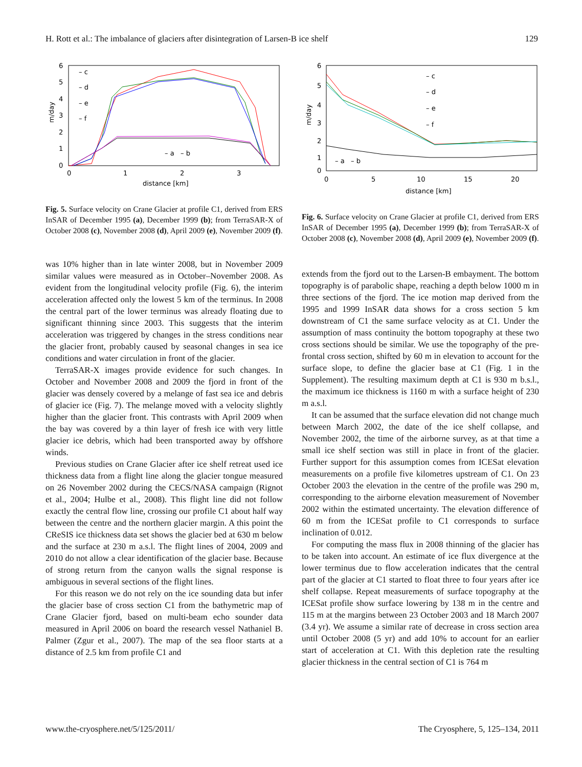H. Rott et al.: The imbalance of glaciers after disintegration of Larsen-B ice shelf 129
6
5
4
3
2
1
0
0
1
2
3
distance [km]
m/day
– c
– d
– e
– f
– a – b
Fig. 5. Surface velocity on Crane Glacier at profile C1, derived from ERS InSAR of December 1995 (a), December 1999 (b); from TerraSAR-X of October 2008 (c), November 2008 (d), April 2009 (e), November 2009 (f).
was 10% higher than in late winter 2008, but in November 2009 similar values were measured as in October–November 2008. As evident from the longitudinal velocity profile (Fig. 6), the interim acceleration affected only the lowest 5 km of the terminus. In 2008 the central part of the lower terminus was already floating due to significant thinning since 2003. This suggests that the interim acceleration was triggered by changes in the stress conditions near the glacier front, probably caused by seasonal changes in sea ice conditions and water circulation in front of the glacier.
TerraSAR-X images provide evidence for such changes. In October and November 2008 and 2009 the fjord in front of the glacier was densely covered by a melange of fast sea ice and debris of glacier ice (Fig. 7). The melange moved with a velocity slightly higher than the glacier front. This contrasts with April 2009 when the bay was covered by a thin layer of fresh ice with very little glacier ice debris, which had been transported away by offshore winds.
Previous studies on Crane Glacier after ice shelf retreat used ice thickness data from a flight line along the glacier tongue measured on 26 November 2002 during the CECS/NASA campaign (Rignot et al., 2004; Hulbe et al., 2008). This flight line did not follow exactly the central flow line, crossing our profile C1 about half way between the centre and the northern glacier margin. A this point the CReSIS ice thickness data set shows the glacier bed at 630 m below and the surface at 230 m a.s.l. The flight lines of 2004, 2009 and 2010 do not allow a clear identification of the glacier base. Because of strong return from the canyon walls the signal response is ambiguous in several sections of the flight lines.
For this reason we do not rely on the ice sounding data but infer the glacier base of cross section C1 from the bathymetric map of Crane Glacier fjord, based on multi-beam echo sounder data measured in April 2006 on board the research vessel Nathaniel B. Palmer (Zgur et al., 2007). The map of the sea floor starts at a distance of 2.5 km from profile C1 and
6
0
5
4
3
2
1
0
5
10
15
20
distance [km]
m/day
– c
– d
– e
– f
– a – b
Fig. 6. Surface velocity on Crane Glacier at profile C1, derived from ERS InSAR of December 1995 (a), December 1999 (b); from TerraSAR-X of October 2008 (c), November 2008 (d), April 2009 (e), November 2009 (f).
extends from the fjord out to the Larsen-B embayment. The bottom topography is of parabolic shape, reaching a depth below 1000 m in three sections of the fjord. The ice motion map derived from the 1995 and 1999 InSAR data shows for a cross section 5 km downstream of C1 the same surface velocity as at C1. Under the assumption of mass continuity the bottom topography at these two cross sections should be similar. We use the topography of the pre-frontal cross section, shifted by 60 m in elevation to account for the surface slope, to define the glacier base at C1 (Fig. 1 in the Supplement). The resulting maximum depth at C1 is 930 m b.s.l., the maximum ice thickness is 1160 m with a surface height of 230 m a.s.l.
It can be assumed that the surface elevation did not change much between March 2002, the date of the ice shelf collapse, and November 2002, the time of the airborne survey, as at that time a small ice shelf section was still in place in front of the glacier. Further support for this assumption comes from ICESat elevation measurements on a profile five kilometres upstream of C1. On 23 October 2003 the elevation in the centre of the profile was 290 m, corresponding to the airborne elevation measurement of November 2002 within the estimated uncertainty. The elevation difference of 60 m from the ICESat profile to C1 corresponds to surface inclination of 0.012.
For computing the mass flux in 2008 thinning of the glacier has to be taken into account. An estimate of ice flux divergence at the lower terminus due to flow acceleration indicates that the central part of the glacier at C1 started to float three to four years after ice shelf collapse. Repeat measurements of surface topography at the ICESat profile show surface lowering by 138 m in the centre and 115 m at the margins between 23 October 2003 and 18 March 2007 (3.4 yr). We assume a similar rate of decrease in cross section area until October 2008 (5 yr) and add 10% to account for an earlier start of acceleration at C1. With this depletion rate the resulting glacier thickness in the central section of C1 is 764 m
www.the-cryosphere.net/5/125/2011/ The Cryosphere, 5, 125–134, 2011